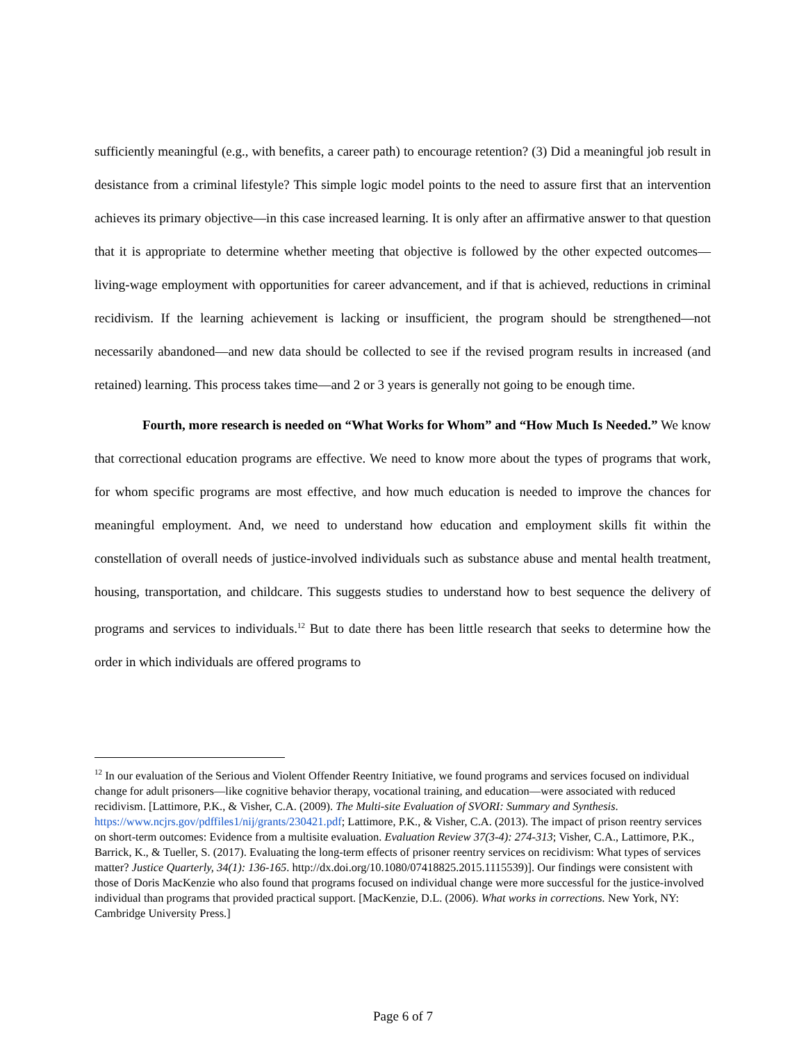sufficiently meaningful (e.g., with benefits, a career path) to encourage retention? (3) Did a meaningful job result in desistance from a criminal lifestyle? This simple logic model points to the need to assure first that an intervention achieves its primary objective—in this case increased learning. It is only after an affirmative answer to that question that it is appropriate to determine whether meeting that objective is followed by the other expected outcomes—living-wage employment with opportunities for career advancement, and if that is achieved, reductions in criminal recidivism. If the learning achievement is lacking or insufficient, the program should be strengthened—not necessarily abandoned—and new data should be collected to see if the revised program results in increased (and retained) learning. This process takes time—and 2 or 3 years is generally not going to be enough time.
Fourth, more research is needed on “What Works for Whom” and “How Much Is Needed.” We know that correctional education programs are effective. We need to know more about the types of programs that work, for whom specific programs are most effective, and how much education is needed to improve the chances for meaningful employment. And, we need to understand how education and employment skills fit within the constellation of overall needs of justice-involved individuals such as substance abuse and mental health treatment, housing, transportation, and childcare. This suggests studies to understand how to best sequence the delivery of programs and services to individuals.<sup>12</sup> But to date there has been little research that seeks to determine how the order in which individuals are offered programs to
<sup>12</sup> In our evaluation of the Serious and Violent Offender Reentry Initiative, we found programs and services focused on individual change for adult prisoners—like cognitive behavior therapy, vocational training, and education—were associated with reduced recidivism. [Lattimore, P.K., & Visher, C.A. (2009). The Multi-site Evaluation of SVORI: Summary and Synthesis. https://www.ncjrs.gov/pdffiles1/nij/grants/230421.pdf; Lattimore, P.K., & Visher, C.A. (2013). The impact of prison reentry services on short-term outcomes: Evidence from a multisite evaluation. Evaluation Review 37(3-4): 274-313; Visher, C.A., Lattimore, P.K., Barrick, K., & Tueller, S. (2017). Evaluating the long-term effects of prisoner reentry services on recidivism: What types of services matter? Justice Quarterly, 34(1): 136-165. http://dx.doi.org/10.1080/07418825.2015.1115539)]. Our findings were consistent with those of Doris MacKenzie who also found that programs focused on individual change were more successful for the justice-involved individual than programs that provided practical support. [MacKenzie, D.L. (2006). What works in corrections. New York, NY: Cambridge University Press.]
Page 6 of 7